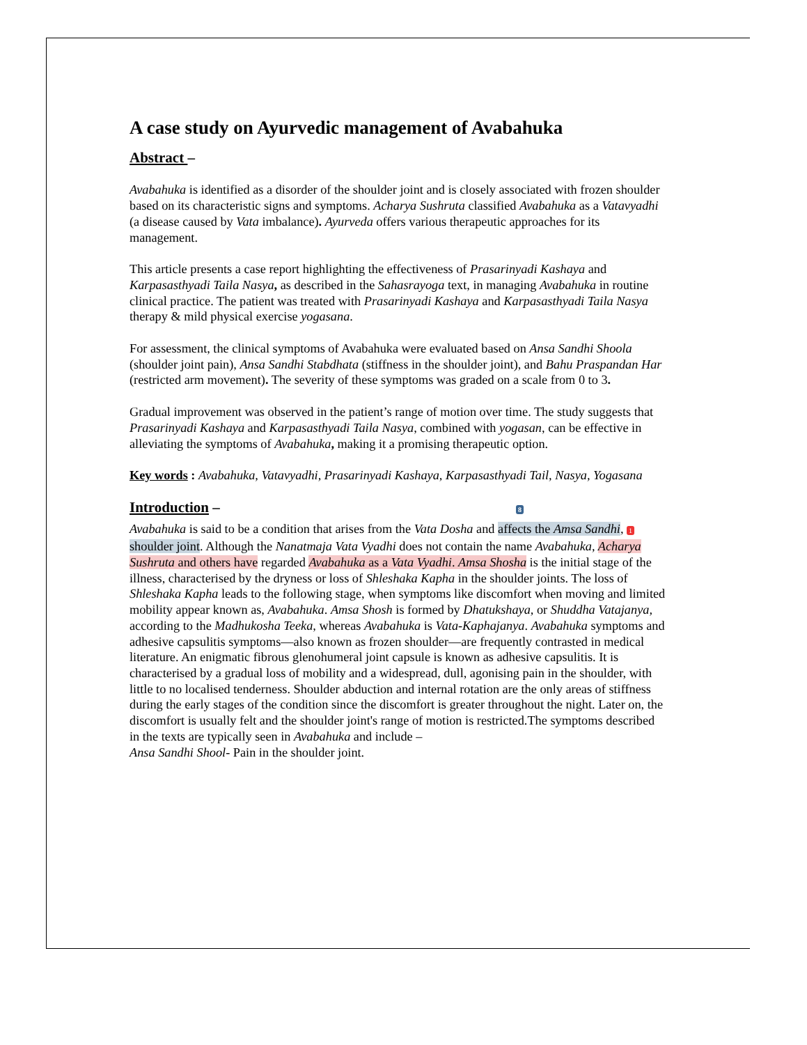A case study on Ayurvedic management of Avabahuka
Abstract –
Avabahuka is identified as a disorder of the shoulder joint and is closely associated with frozen shoulder based on its characteristic signs and symptoms. Acharya Sushruta classified Avabahuka as a Vatavyadhi (a disease caused by Vata imbalance). Ayurveda offers various therapeutic approaches for its management.
This article presents a case report highlighting the effectiveness of Prasarinyadi Kashaya and Karpasasthyadi Taila Nasya, as described in the Sahasrayoga text, in managing Avabahuka in routine clinical practice. The patient was treated with Prasarinyadi Kashaya and Karpasasthyadi Taila Nasya therapy & mild physical exercise yogasana.
For assessment, the clinical symptoms of Avabahuka were evaluated based on Ansa Sandhi Shoola (shoulder joint pain), Ansa Sandhi Stabdhata (stiffness in the shoulder joint), and Bahu Praspandan Har (restricted arm movement). The severity of these symptoms was graded on a scale from 0 to 3.
Gradual improvement was observed in the patient’s range of motion over time. The study suggests that Prasarinyadi Kashaya and Karpasasthyadi Taila Nasya, combined with yogasan, can be effective in alleviating the symptoms of Avabahuka, making it a promising therapeutic option.
Key words : Avabahuka, Vatavyadhi, Prasarinyadi Kashaya, Karpasasthyadi Tail, Nasya, Yogasana
Introduction – 8
Avabahuka is said to be a condition that arises from the Vata Dosha and affects the Amsa Sandhi, 1 shoulder joint. Although the Nanatmaja Vata Vyadhi does not contain the name Avabahuka, Acharya Sushruta and others have regarded Avabahuka as a Vata Vyadhi. Amsa Shosha is the initial stage of the illness, characterised by the dryness or loss of Shleshaka Kapha in the shoulder joints. The loss of Shleshaka Kapha leads to the following stage, when symptoms like discomfort when moving and limited mobility appear known as, Avabahuka. Amsa Shosh is formed by Dhatukshaya, or Shuddha Vatajanya, according to the Madhukosha Teeka, whereas Avabahuka is Vata-Kaphajanya. Avabahuka symptoms and adhesive capsulitis symptoms—also known as frozen shoulder—are frequently contrasted in medical literature. An enigmatic fibrous glenohumeral joint capsule is known as adhesive capsulitis. It is characterised by a gradual loss of mobility and a widespread, dull, agonising pain in the shoulder, with little to no localised tenderness. Shoulder abduction and internal rotation are the only areas of stiffness during the early stages of the condition since the discomfort is greater throughout the night. Later on, the discomfort is usually felt and the shoulder joint's range of motion is restricted.The symptoms described in the texts are typically seen in Avabahuka and include –
Ansa Sandhi Shool- Pain in the shoulder joint.